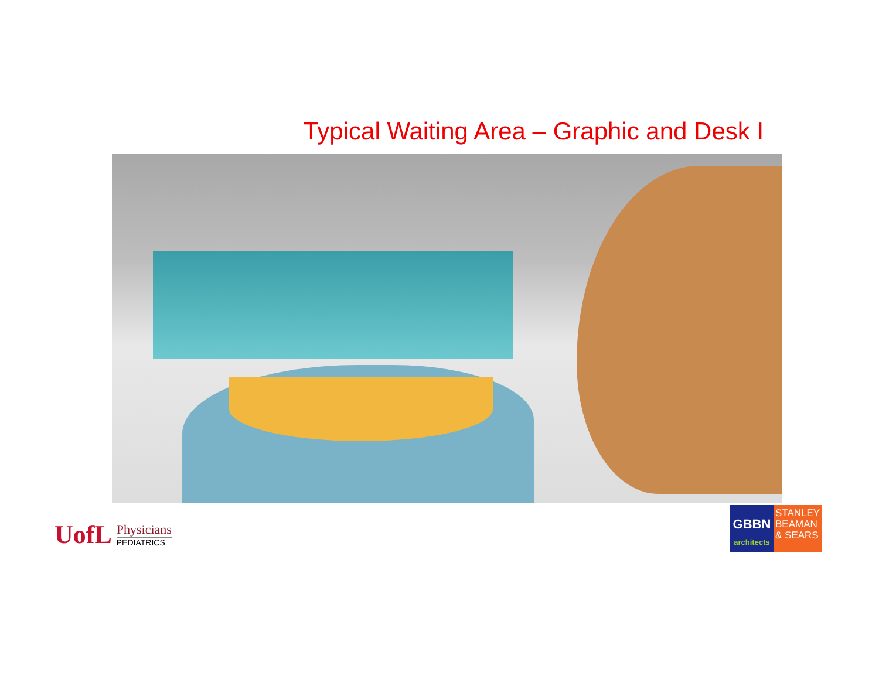Typical Waiting Area – Graphic and Desk I
UofL
Physicians
PEDIATRICS
GBBN
architects
STANLEY BEAMAN & SEARS